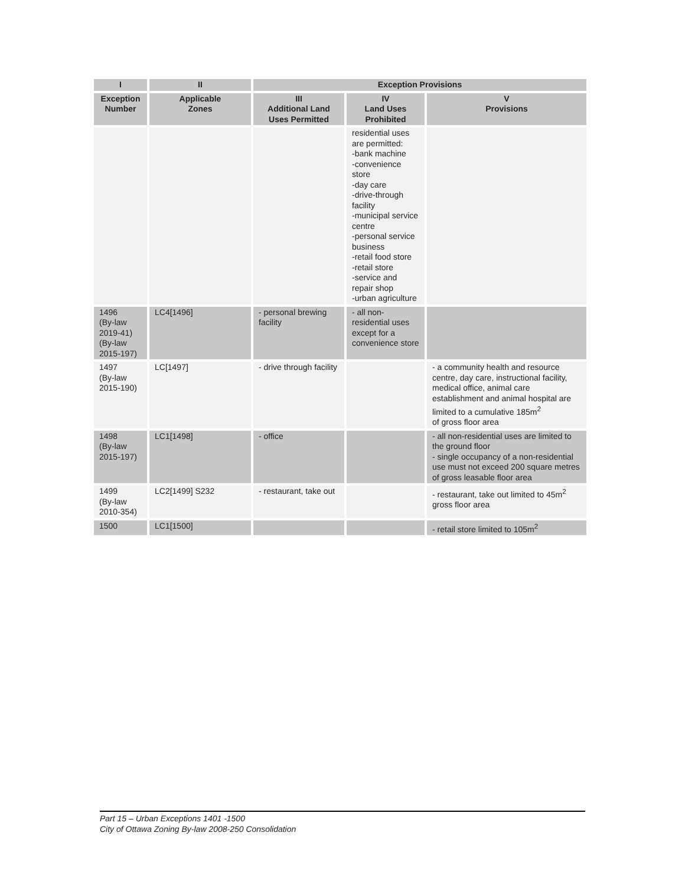| I | II | Exception Provisions | | |
| --- | --- | --- | --- | --- |
| Exception Number | Applicable Zones | III Additional Land Uses Permitted | IV Land Uses Prohibited | V Provisions |
| | | | residential uses are permitted: -bank machine -convenience store -day care -drive-through facility -municipal service centre -personal service business -retail food store -retail store -service and repair shop -urban agriculture | |
| 1496 (By-law 2019-41) (By-law 2015-197) | LC4[1496] | - personal brewing facility | - all non-residential uses except for a convenience store | |
| 1497 (By-law 2015-190) | LC[1497] | - drive through facility | | - a community health and resource centre, day care, instructional facility, medical office, animal care establishment and animal hospital are limited to a cumulative 185m<sup>2</sup> of gross floor area |
| 1498 (By-law 2015-197) | LC1[1498] | - office | | - all non-residential uses are limited to the ground floor - single occupancy of a non-residential use must not exceed 200 square metres of gross leasable floor area |
| 1499 (By-law 2010-354) | LC2[1499] S232 | - restaurant, take out | | - restaurant, take out limited to 45m<sup>2</sup> gross floor area |
| 1500 | LC1[1500] | | | - retail store limited to 105m<sup>2</sup> |
Part 15 – Urban Exceptions 1401 -1500
City of Ottawa Zoning By-law 2008-250 Consolidation